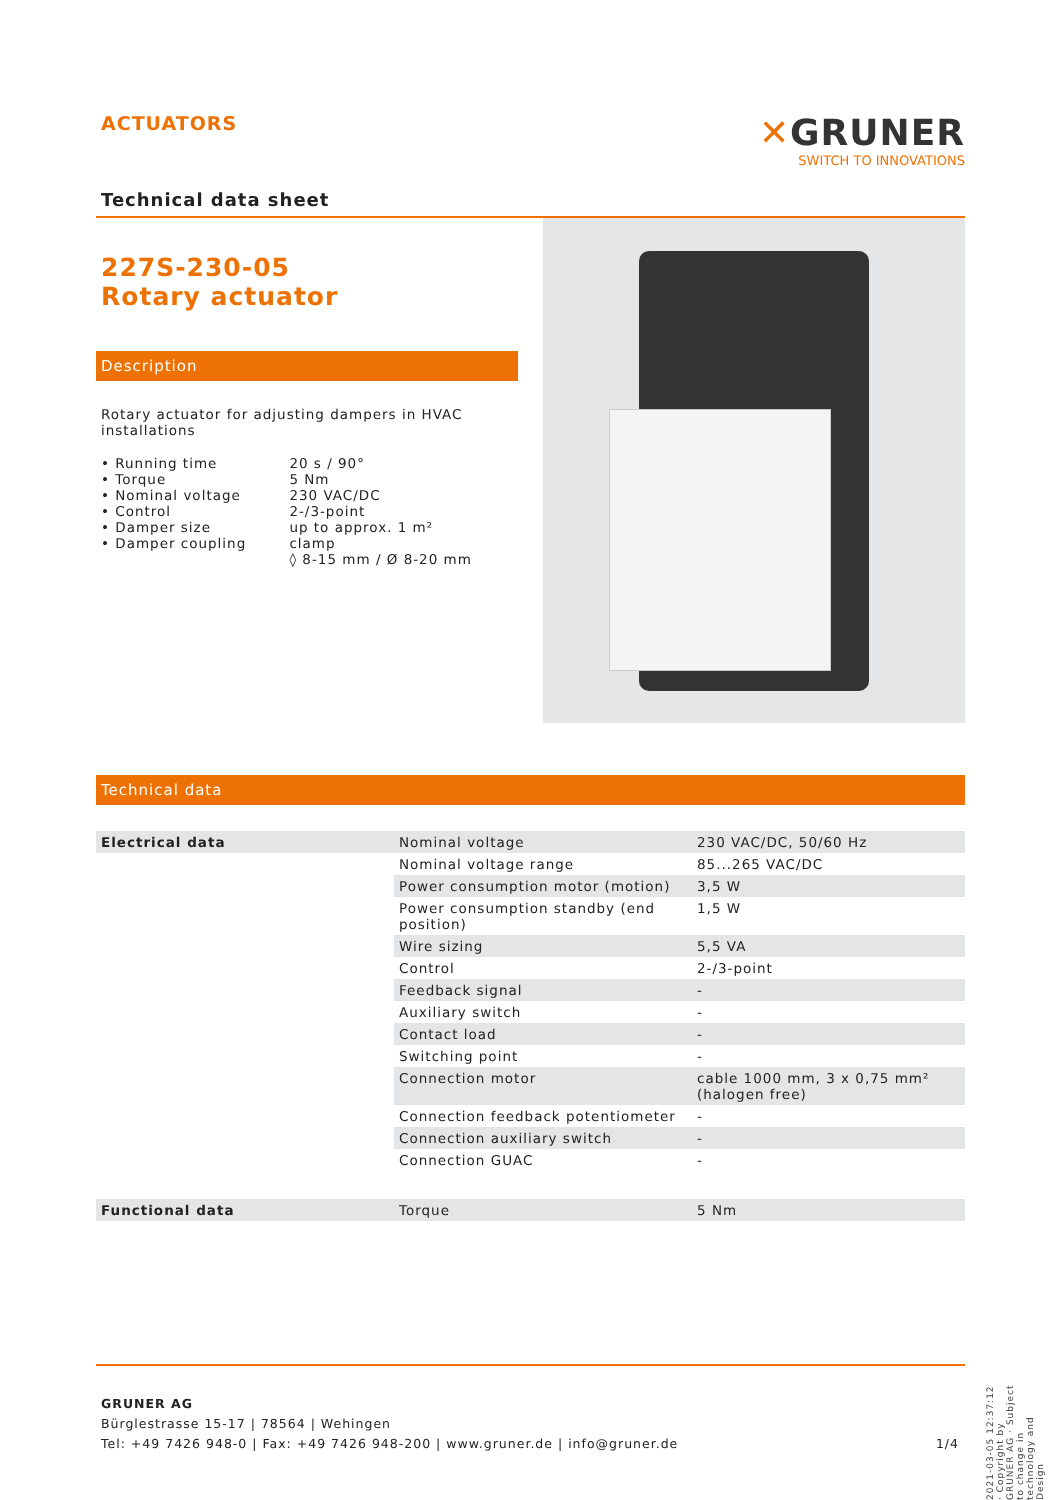ACTUATORS
Technical data sheet
✕GRUNER
SWITCH TO INNOVATIONS
227S-230-05
Rotary actuator
Description
Rotary actuator for adjusting dampers in HVAC installations
| • Running time • Torque • Nominal voltage • Control • Damper size • Damper coupling | 20 s / 90° 5 Nm 230 VAC/DC 2-/3-point up to approx. 1 m² clamp ◊ 8-15 mm / Ø 8-20 mm |
Technical data
| Electrical data | Nominal voltage | 230 VAC/DC, 50/60 Hz |
| | Nominal voltage range | 85...265 VAC/DC |
| | Power consumption motor (motion) | 3,5 W |
| | Power consumption standby (end position) | 1,5 W |
| | Wire sizing | 5,5 VA |
| | Control | 2-/3-point |
| | Feedback signal | - |
| | Auxiliary switch | - |
| | Contact load | - |
| | Switching point | - |
| | Connection motor | cable 1000 mm, 3 x 0,75 mm² (halogen free) |
| | Connection feedback potentiometer | - |
| | Connection auxiliary switch | - |
| | Connection GUAC | - |
| Functional data | Torque | 5 Nm |
GRUNER AG
Bürglestrasse 15-17 | 78564 | Wehingen
Tel: +49 7426 948-0 | Fax: +49 7426 948-200 | www.gruner.de | info@gruner.de 1/4
2021-03-05 12:37:12 · Copyright by GRUNER AG · Subject to change in technology and Design